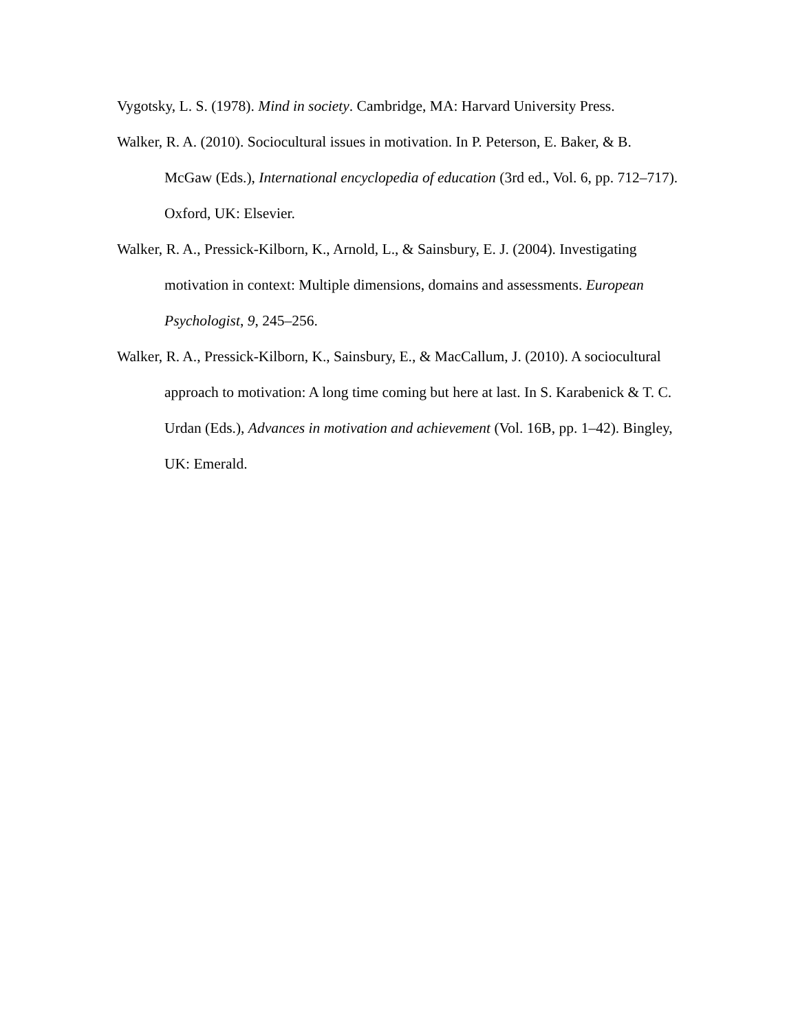Vygotsky, L. S. (1978). Mind in society. Cambridge, MA: Harvard University Press.
Walker, R. A. (2010). Sociocultural issues in motivation. In P. Peterson, E. Baker, & B. McGaw (Eds.), International encyclopedia of education (3rd ed., Vol. 6, pp. 712–717). Oxford, UK: Elsevier.
Walker, R. A., Pressick-Kilborn, K., Arnold, L., & Sainsbury, E. J. (2004). Investigating motivation in context: Multiple dimensions, domains and assessments. European Psychologist, 9, 245–256.
Walker, R. A., Pressick-Kilborn, K., Sainsbury, E., & MacCallum, J. (2010). A sociocultural approach to motivation: A long time coming but here at last. In S. Karabenick & T. C. Urdan (Eds.), Advances in motivation and achievement (Vol. 16B, pp. 1–42). Bingley, UK: Emerald.